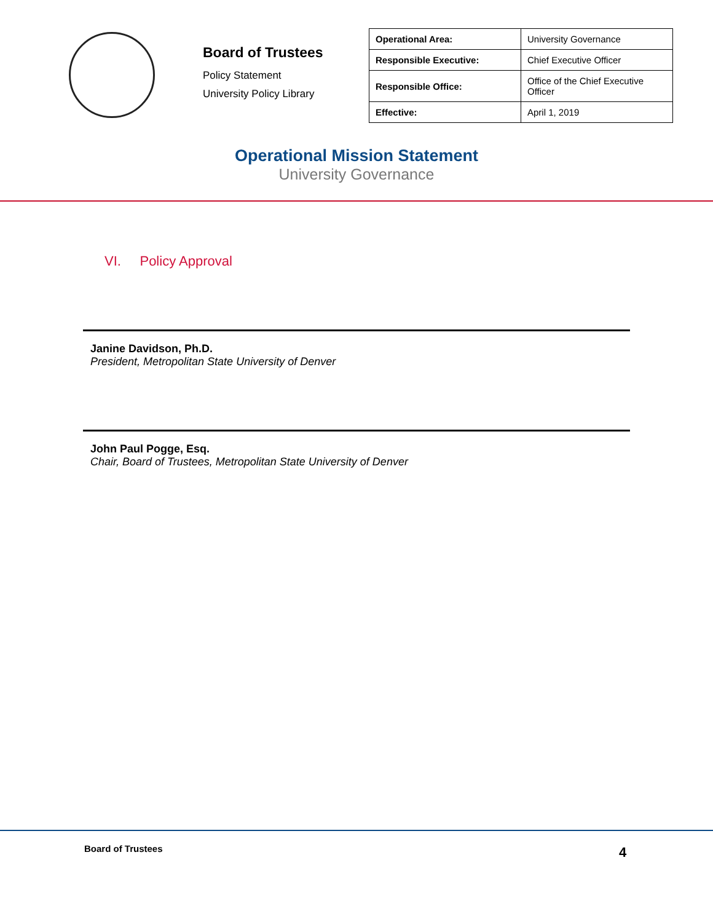Board of Trustees
Policy Statement
University Policy Library
| Operational Area: | University Governance |
| Responsible Executive: | Chief Executive Officer |
| Responsible Office: | Office of the Chief Executive Officer |
| Effective: | April 1, 2019 |
Operational Mission Statement
University Governance
VI. Policy Approval
Janine Davidson, Ph.D.
President, Metropolitan State University of Denver
John Paul Pogge, Esq.
Chair, Board of Trustees, Metropolitan State University of Denver
Board of Trustees 4